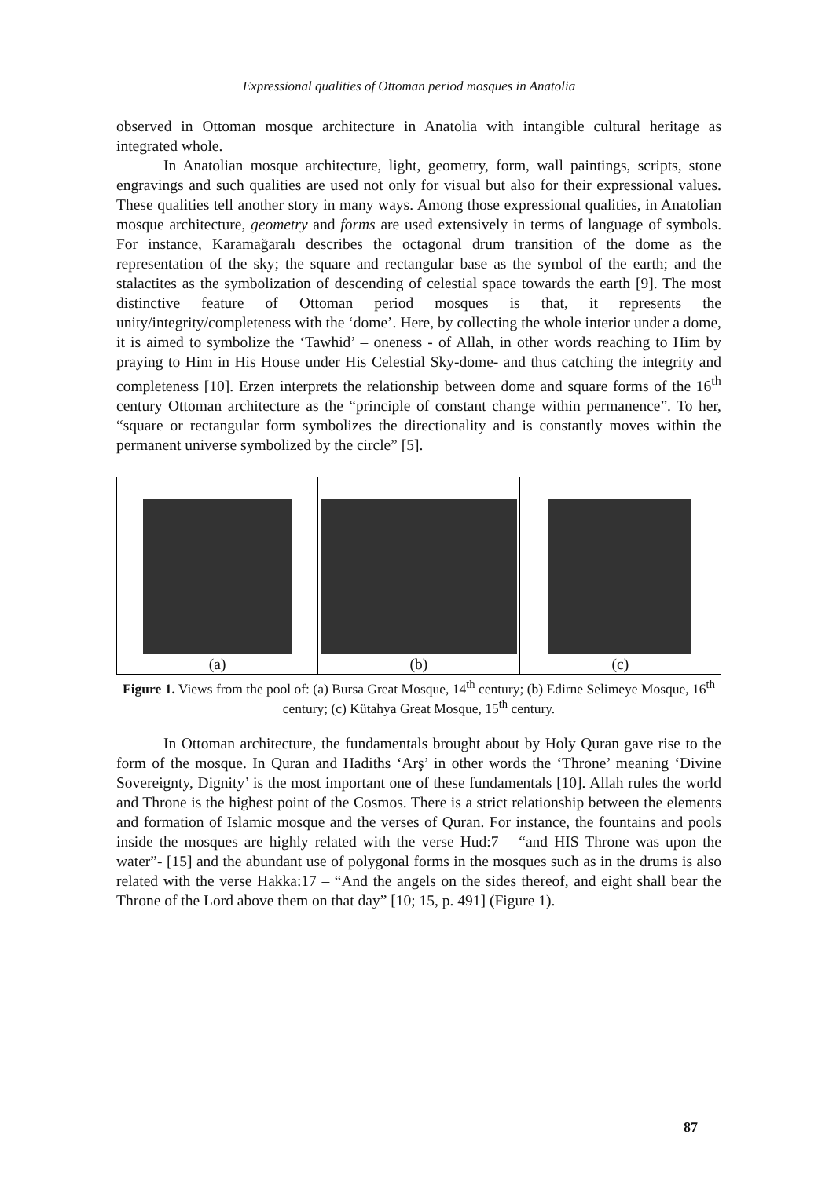Expressional qualities of Ottoman period mosques in Anatolia
observed in Ottoman mosque architecture in Anatolia with intangible cultural heritage as integrated whole.
In Anatolian mosque architecture, light, geometry, form, wall paintings, scripts, stone engravings and such qualities are used not only for visual but also for their expressional values. These qualities tell another story in many ways. Among those expressional qualities, in Anatolian mosque architecture, geometry and forms are used extensively in terms of language of symbols. For instance, Karamağaralı describes the octagonal drum transition of the dome as the representation of the sky; the square and rectangular base as the symbol of the earth; and the stalactites as the symbolization of descending of celestial space towards the earth [9]. The most distinctive feature of Ottoman period mosques is that, it represents the unity/integrity/completeness with the ‘dome’. Here, by collecting the whole interior under a dome, it is aimed to symbolize the ‘Tawhid’ – oneness - of Allah, in other words reaching to Him by praying to Him in His House under His Celestial Sky-dome- and thus catching the integrity and completeness [10]. Erzen interprets the relationship between dome and square forms of the 16<sup>th</sup> century Ottoman architecture as the “principle of constant change within permanence”. To her, “square or rectangular form symbolizes the directionality and is constantly moves within the permanent universe symbolized by the circle” [5].
(a) (b) (c)
Figure 1. Views from the pool of: (a) Bursa Great Mosque, 14<sup>th</sup> century; (b) Edirne Selimeye Mosque, 16<sup>th</sup> century; (c) Kütahya Great Mosque, 15<sup>th</sup> century.
In Ottoman architecture, the fundamentals brought about by Holy Quran gave rise to the form of the mosque. In Quran and Hadiths ‘Arş’ in other words the ‘Throne’ meaning ‘Divine Sovereignty, Dignity’ is the most important one of these fundamentals [10]. Allah rules the world and Throne is the highest point of the Cosmos. There is a strict relationship between the elements and formation of Islamic mosque and the verses of Quran. For instance, the fountains and pools inside the mosques are highly related with the verse Hud:7 – “and HIS Throne was upon the water”- [15] and the abundant use of polygonal forms in the mosques such as in the drums is also related with the verse Hakka:17 – “And the angels on the sides thereof, and eight shall bear the Throne of the Lord above them on that day” [10; 15, p. 491] (Figure 1).
87